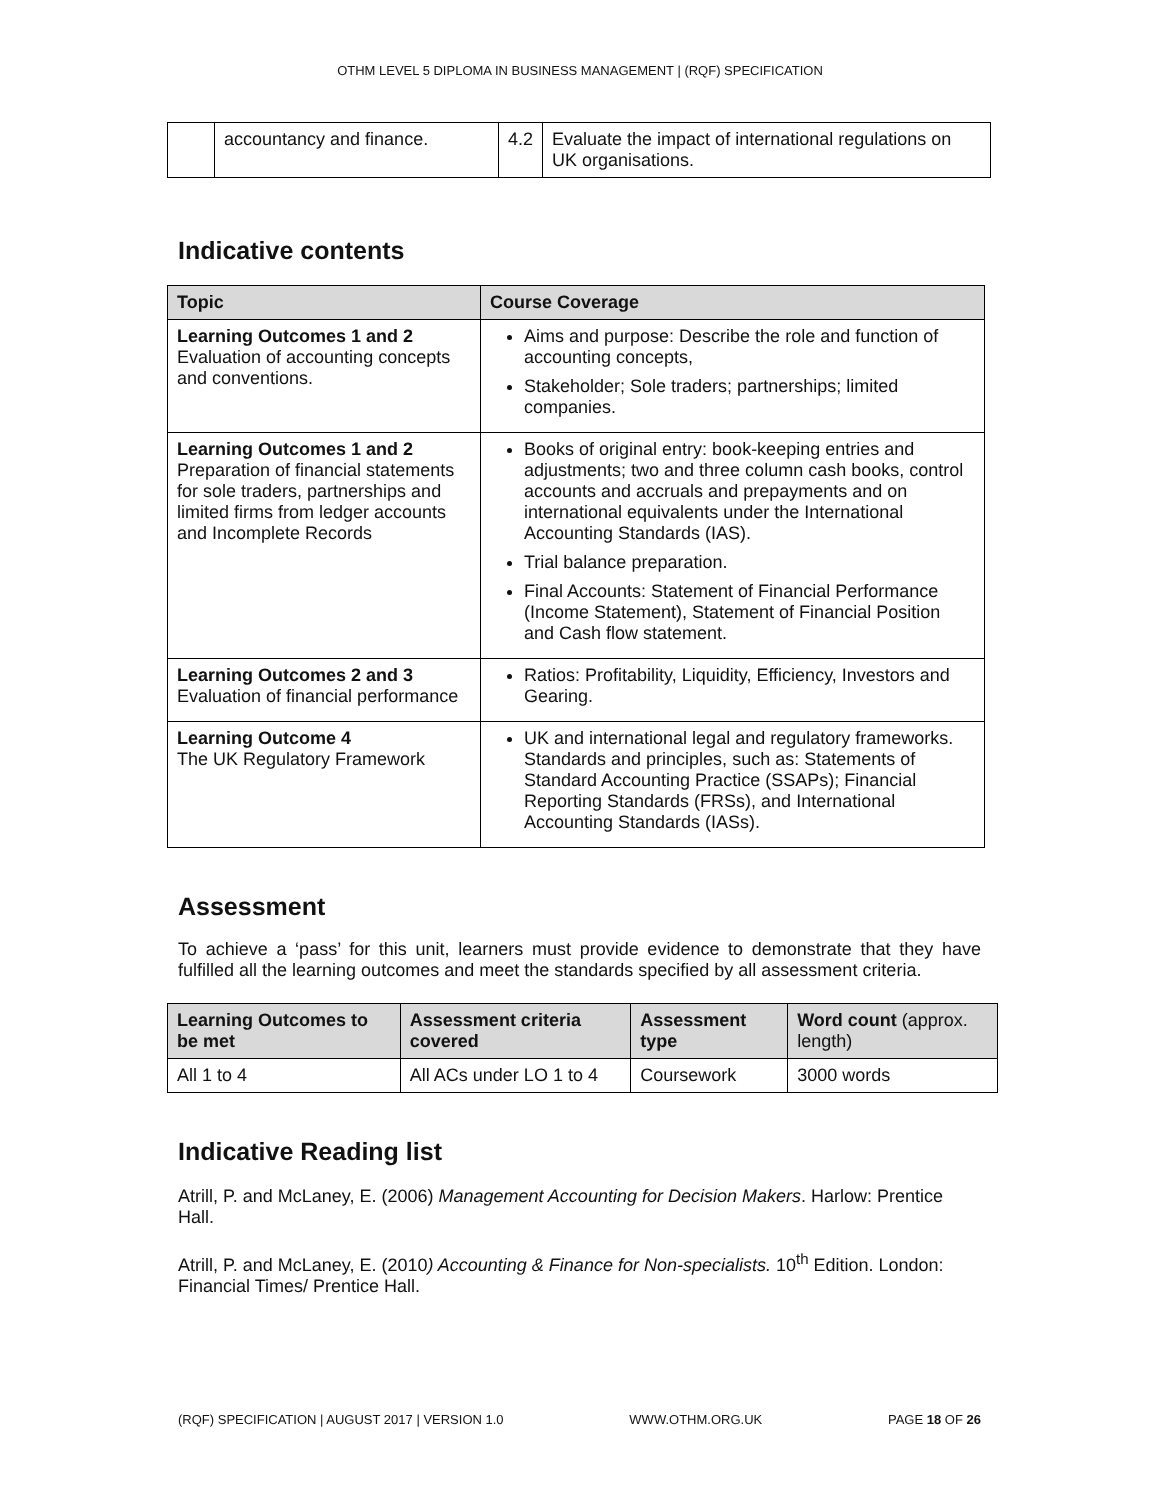OTHM LEVEL 5 DIPLOMA IN BUSINESS MANAGEMENT | (RQF) SPECIFICATION
| | accountancy and finance. | 4.2 | Evaluate the impact of international regulations on UK organisations. |
Indicative contents
| Topic | Course Coverage |
| --- | --- |
| Learning Outcomes 1 and 2 Evaluation of accounting concepts and conventions. | Aims and purpose: Describe the role and function of accounting concepts, Stakeholder; Sole traders; partnerships; limited companies. |
| Learning Outcomes 1 and 2 Preparation of financial statements for sole traders, partnerships and limited firms from ledger accounts and Incomplete Records | Books of original entry: book-keeping entries and adjustments; two and three column cash books, control accounts and accruals and prepayments and on international equivalents under the International Accounting Standards (IAS). Trial balance preparation. Final Accounts: Statement of Financial Performance (Income Statement), Statement of Financial Position and Cash flow statement. |
| Learning Outcomes 2 and 3 Evaluation of financial performance | Ratios: Profitability, Liquidity, Efficiency, Investors and Gearing. |
| Learning Outcome 4 The UK Regulatory Framework | UK and international legal and regulatory frameworks. Standards and principles, such as: Statements of Standard Accounting Practice (SSAPs); Financial Reporting Standards (FRSs), and International Accounting Standards (IASs). |
Assessment
To achieve a ‘pass’ for this unit, learners must provide evidence to demonstrate that they have fulfilled all the learning outcomes and meet the standards specified by all assessment criteria.
| Learning Outcomes to be met | Assessment criteria covered | Assessment type | Word count (approx. length) |
| --- | --- | --- | --- |
| All 1 to 4 | All ACs under LO 1 to 4 | Coursework | 3000 words |
Indicative Reading list
Atrill, P. and McLaney, E. (2006) Management Accounting for Decision Makers. Harlow: Prentice Hall.
Atrill, P. and McLaney, E. (2010) Accounting & Finance for Non-specialists. 10<sup>th</sup> Edition. London: Financial Times/ Prentice Hall.
(RQF) SPECIFICATION | AUGUST 2017 | VERSION 1.0 WWW.OTHM.ORG.UK PAGE 18 OF 26